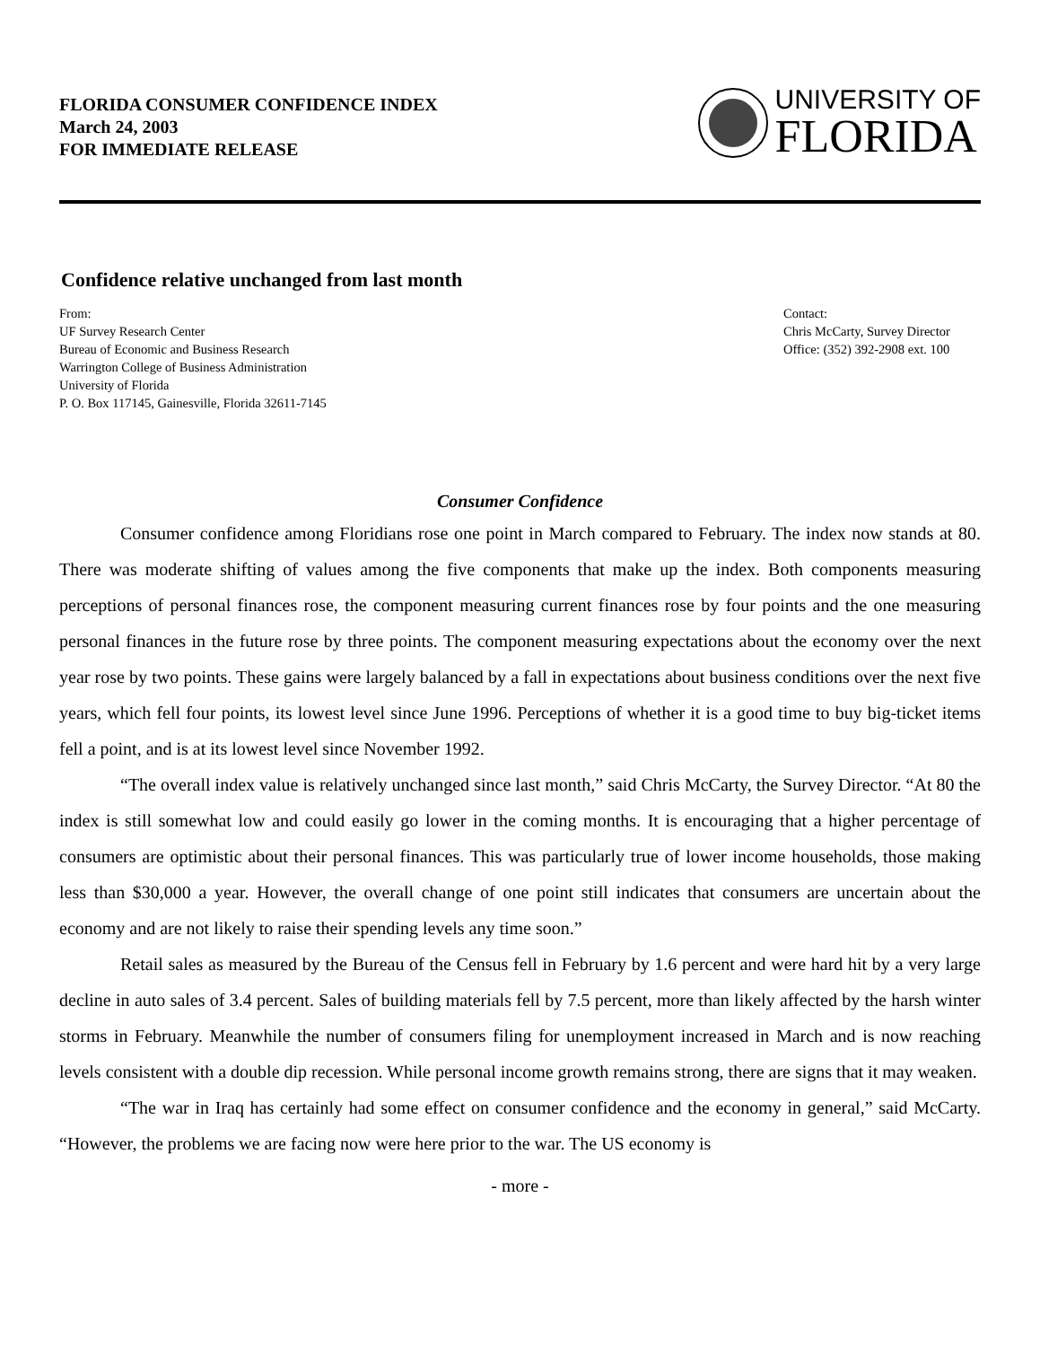FLORIDA CONSUMER CONFIDENCE INDEX
March 24, 2003
FOR IMMEDIATE RELEASE
UNIVERSITY OF
FLORIDA
Confidence relative unchanged from last month
From:
UF Survey Research Center
Bureau of Economic and Business Research
Warrington College of Business Administration
University of Florida
P. O. Box 117145, Gainesville, Florida 32611-7145
Contact:
Chris McCarty, Survey Director
Office: (352) 392-2908 ext. 100
Consumer Confidence
Consumer confidence among Floridians rose one point in March compared to February. The index now stands at 80. There was moderate shifting of values among the five components that make up the index. Both components measuring perceptions of personal finances rose, the component measuring current finances rose by four points and the one measuring personal finances in the future rose by three points. The component measuring expectations about the economy over the next year rose by two points. These gains were largely balanced by a fall in expectations about business conditions over the next five years, which fell four points, its lowest level since June 1996. Perceptions of whether it is a good time to buy big-ticket items fell a point, and is at its lowest level since November 1992.
“The overall index value is relatively unchanged since last month,” said Chris McCarty, the Survey Director. “At 80 the index is still somewhat low and could easily go lower in the coming months. It is encouraging that a higher percentage of consumers are optimistic about their personal finances. This was particularly true of lower income households, those making less than $30,000 a year. However, the overall change of one point still indicates that consumers are uncertain about the economy and are not likely to raise their spending levels any time soon.”
Retail sales as measured by the Bureau of the Census fell in February by 1.6 percent and were hard hit by a very large decline in auto sales of 3.4 percent. Sales of building materials fell by 7.5 percent, more than likely affected by the harsh winter storms in February. Meanwhile the number of consumers filing for unemployment increased in March and is now reaching levels consistent with a double dip recession. While personal income growth remains strong, there are signs that it may weaken.
“The war in Iraq has certainly had some effect on consumer confidence and the economy in general,” said McCarty. “However, the problems we are facing now were here prior to the war. The US economy is
- more -